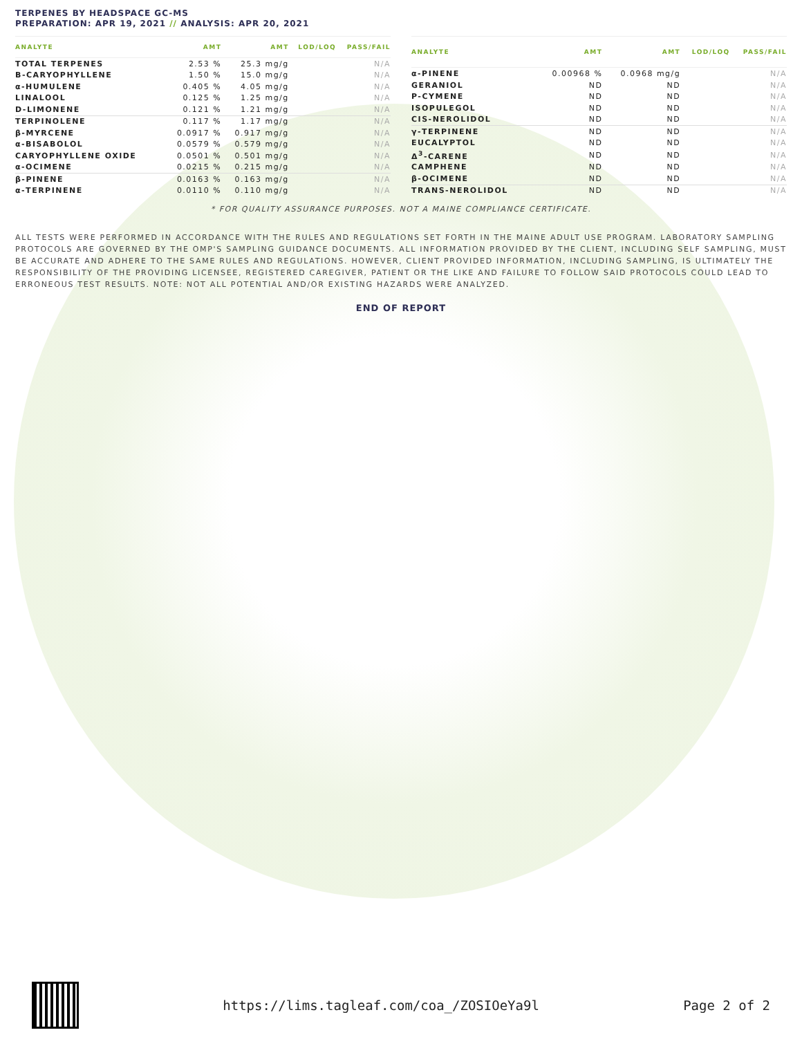TERPENES BY HEADSPACE GC-MS
PREPARATION: APR 19, 2021 // ANALYSIS: APR 20, 2021
| ANALYTE | AMT | AMT | LOD/LOQ | PASS/FAIL |
| --- | --- | --- | --- | --- |
| TOTAL TERPENES | 2.53 % | 25.3 mg/g | | N/A |
| B-CARYOPHYLLENE | 1.50 % | 15.0 mg/g | | N/A |
| α-HUMULENE | 0.405 % | 4.05 mg/g | | N/A |
| LINALOOL | 0.125 % | 1.25 mg/g | | N/A |
| D-LIMONENE | 0.121 % | 1.21 mg/g | | N/A |
| TERPINOLENE | 0.117 % | 1.17 mg/g | | N/A |
| β-MYRCENE | 0.0917 % | 0.917 mg/g | | N/A |
| α-BISABOLOL | 0.0579 % | 0.579 mg/g | | N/A |
| CARYOPHYLLENE OXIDE | 0.0501 % | 0.501 mg/g | | N/A |
| α-OCIMENE | 0.0215 % | 0.215 mg/g | | N/A |
| β-PINENE | 0.0163 % | 0.163 mg/g | | N/A |
| α-TERPINENE | 0.0110 % | 0.110 mg/g | | N/A |
| ANALYTE | AMT | AMT | LOD/LOQ | PASS/FAIL |
| --- | --- | --- | --- | --- |
| α-PINENE | 0.00968 % | 0.0968 mg/g | | N/A |
| GERANIOL | ND | ND | | N/A |
| P-CYMENE | ND | ND | | N/A |
| ISOPULEGOL | ND | ND | | N/A |
| CIS-NEROLIDOL | ND | ND | | N/A |
| γ-TERPINENE | ND | ND | | N/A |
| EUCALYPTOL | ND | ND | | N/A |
| Δ<sup>3</sup>-CARENE | ND | ND | | N/A |
| CAMPHENE | ND | ND | | N/A |
| β-OCIMENE | ND | ND | | N/A |
| TRANS-NEROLIDOL | ND | ND | | N/A |
* FOR QUALITY ASSURANCE PURPOSES. NOT A MAINE COMPLIANCE CERTIFICATE.
ALL TESTS WERE PERFORMED IN ACCORDANCE WITH THE RULES AND REGULATIONS SET FORTH IN THE MAINE ADULT USE PROGRAM. LABORATORY SAMPLING PROTOCOLS ARE GOVERNED BY THE OMP'S SAMPLING GUIDANCE DOCUMENTS. ALL INFORMATION PROVIDED BY THE CLIENT, INCLUDING SELF SAMPLING, MUST BE ACCURATE AND ADHERE TO THE SAME RULES AND REGULATIONS. HOWEVER, CLIENT PROVIDED INFORMATION, INCLUDING SAMPLING, IS ULTIMATELY THE RESPONSIBILITY OF THE PROVIDING LICENSEE, REGISTERED CAREGIVER, PATIENT OR THE LIKE AND FAILURE TO FOLLOW SAID PROTOCOLS COULD LEAD TO ERRONEOUS TEST RESULTS. NOTE: NOT ALL POTENTIAL AND/OR EXISTING HAZARDS WERE ANALYZED.
END OF REPORT
https://lims.tagleaf.com/coa_/ZOSIOeYa9l
Page 2 of 2